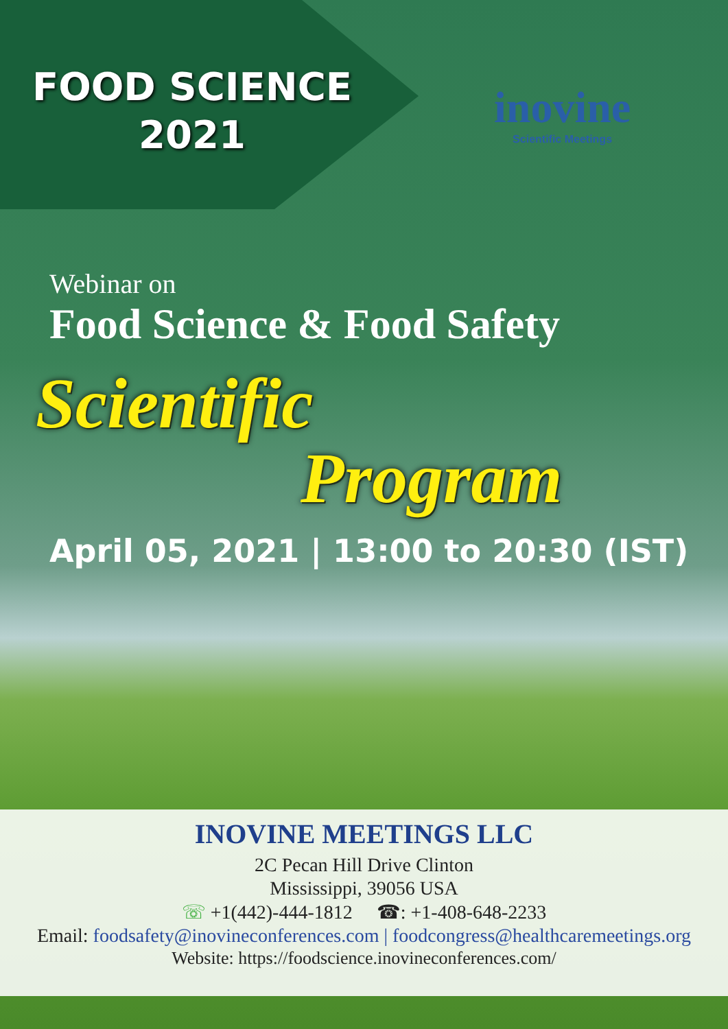FOOD SCIENCE
2021
inovine
Scientific Meetings
Webinar on
Food Science & Food Safety
Scientific
Program
April 05, 2021 | 13:00 to 20:30 (IST)
INOVINE MEETINGS LLC
2C Pecan Hill Drive Clinton
Mississippi, 39056 USA
☏ +1(442)-444-1812 ☎: +1-408-648-2233
Email: foodsafety@inovineconferences.com | foodcongress@healthcaremeetings.org
Website: https://foodscience.inovineconferences.com/